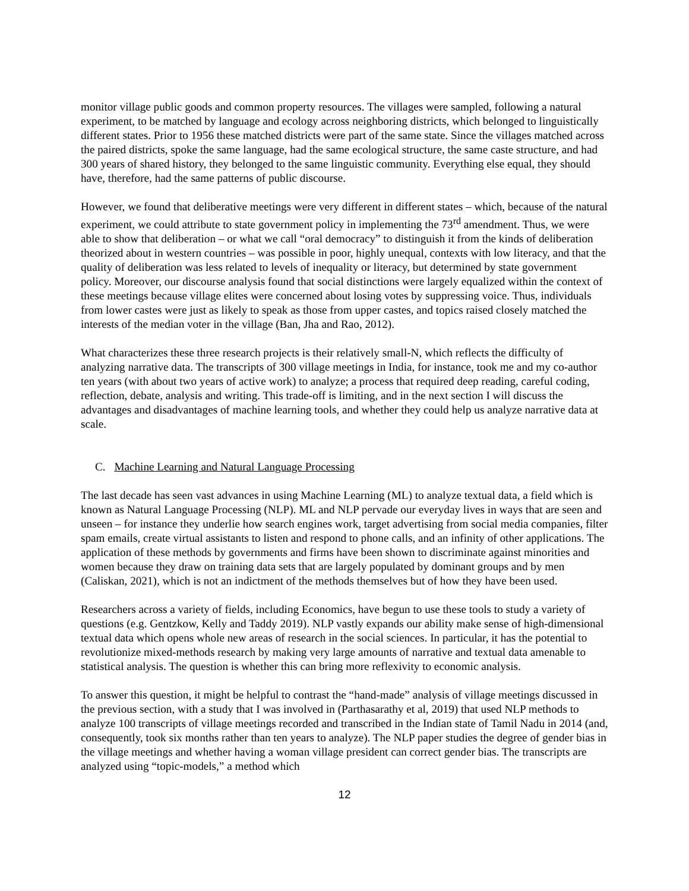monitor village public goods and common property resources. The villages were sampled, following a natural experiment, to be matched by language and ecology across neighboring districts, which belonged to linguistically different states. Prior to 1956 these matched districts were part of the same state. Since the villages matched across the paired districts, spoke the same language, had the same ecological structure, the same caste structure, and had 300 years of shared history, they belonged to the same linguistic community. Everything else equal, they should have, therefore, had the same patterns of public discourse.
However, we found that deliberative meetings were very different in different states – which, because of the natural experiment, we could attribute to state government policy in implementing the 73<sup>rd</sup> amendment. Thus, we were able to show that deliberation – or what we call “oral democracy” to distinguish it from the kinds of deliberation theorized about in western countries – was possible in poor, highly unequal, contexts with low literacy, and that the quality of deliberation was less related to levels of inequality or literacy, but determined by state government policy. Moreover, our discourse analysis found that social distinctions were largely equalized within the context of these meetings because village elites were concerned about losing votes by suppressing voice. Thus, individuals from lower castes were just as likely to speak as those from upper castes, and topics raised closely matched the interests of the median voter in the village (Ban, Jha and Rao, 2012).
What characterizes these three research projects is their relatively small-N, which reflects the difficulty of analyzing narrative data. The transcripts of 300 village meetings in India, for instance, took me and my co-author ten years (with about two years of active work) to analyze; a process that required deep reading, careful coding, reflection, debate, analysis and writing. This trade-off is limiting, and in the next section I will discuss the advantages and disadvantages of machine learning tools, and whether they could help us analyze narrative data at scale.
C. Machine Learning and Natural Language Processing
The last decade has seen vast advances in using Machine Learning (ML) to analyze textual data, a field which is known as Natural Language Processing (NLP). ML and NLP pervade our everyday lives in ways that are seen and unseen – for instance they underlie how search engines work, target advertising from social media companies, filter spam emails, create virtual assistants to listen and respond to phone calls, and an infinity of other applications. The application of these methods by governments and firms have been shown to discriminate against minorities and women because they draw on training data sets that are largely populated by dominant groups and by men (Caliskan, 2021), which is not an indictment of the methods themselves but of how they have been used.
Researchers across a variety of fields, including Economics, have begun to use these tools to study a variety of questions (e.g. Gentzkow, Kelly and Taddy 2019). NLP vastly expands our ability make sense of high-dimensional textual data which opens whole new areas of research in the social sciences. In particular, it has the potential to revolutionize mixed-methods research by making very large amounts of narrative and textual data amenable to statistical analysis. The question is whether this can bring more reflexivity to economic analysis.
To answer this question, it might be helpful to contrast the “hand-made” analysis of village meetings discussed in the previous section, with a study that I was involved in (Parthasarathy et al, 2019) that used NLP methods to analyze 100 transcripts of village meetings recorded and transcribed in the Indian state of Tamil Nadu in 2014 (and, consequently, took six months rather than ten years to analyze). The NLP paper studies the degree of gender bias in the village meetings and whether having a woman village president can correct gender bias. The transcripts are analyzed using “topic-models,” a method which
12